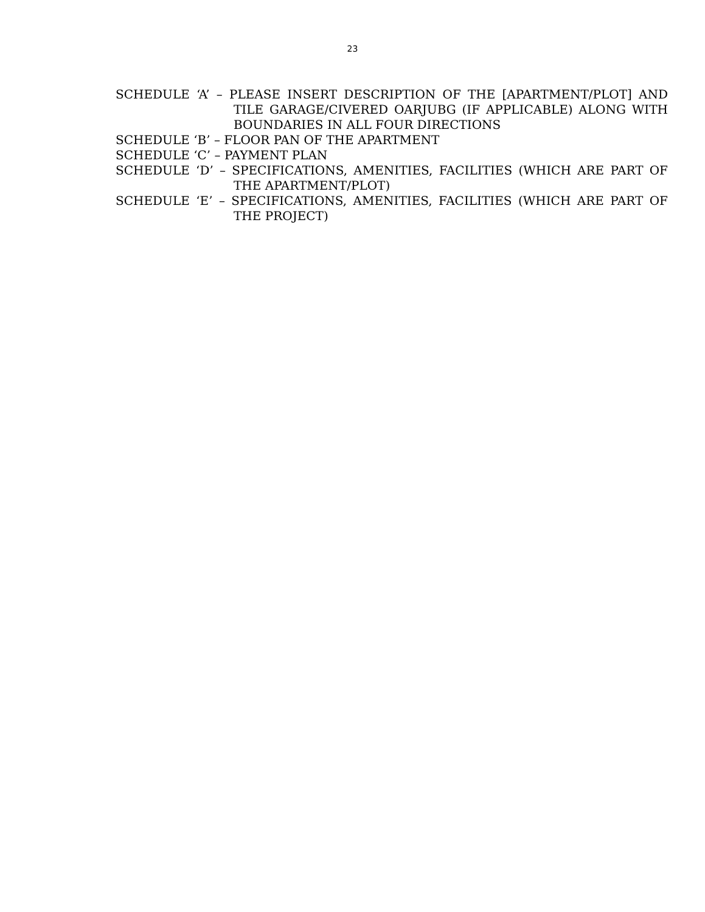23
SCHEDULE ‘A’ – PLEASE INSERT DESCRIPTION OF THE [APARTMENT/PLOT] AND TILE GARAGE/CIVERED OARJUBG (IF APPLICABLE) ALONG WITH BOUNDARIES IN ALL FOUR DIRECTIONS
SCHEDULE ‘B’ – FLOOR PAN OF THE APARTMENT
SCHEDULE ‘C’ – PAYMENT PLAN
SCHEDULE ‘D’ – SPECIFICATIONS, AMENITIES, FACILITIES (WHICH ARE PART OF THE APARTMENT/PLOT)
SCHEDULE ‘E’ – SPECIFICATIONS, AMENITIES, FACILITIES (WHICH ARE PART OF THE PROJECT)